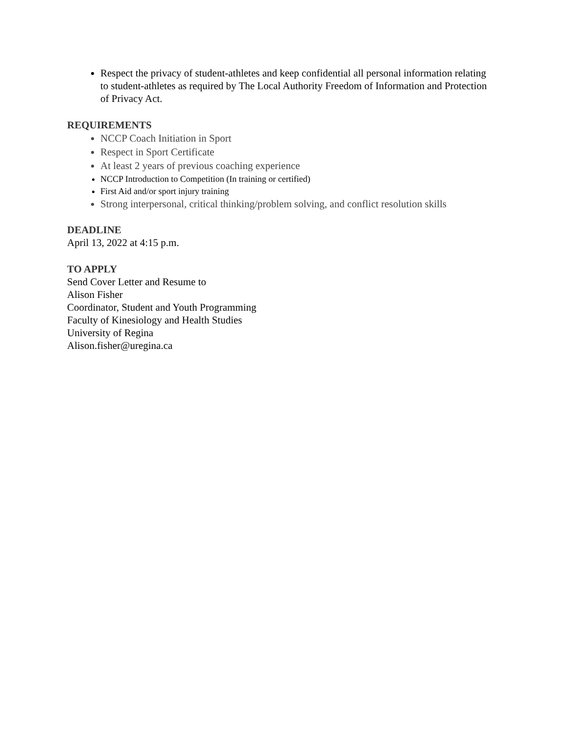Respect the privacy of student-athletes and keep confidential all personal information relating to student-athletes as required by The Local Authority Freedom of Information and Protection of Privacy Act.
REQUIREMENTS
NCCP Coach Initiation in Sport
Respect in Sport Certificate
At least 2 years of previous coaching experience
NCCP Introduction to Competition (In training or certified)
First Aid and/or sport injury training
Strong interpersonal, critical thinking/problem solving, and conflict resolution skills
DEADLINE
April 13, 2022 at 4:15 p.m.
TO APPLY
Send Cover Letter and Resume to
Alison Fisher
Coordinator, Student and Youth Programming
Faculty of Kinesiology and Health Studies
University of Regina
Alison.fisher@uregina.ca